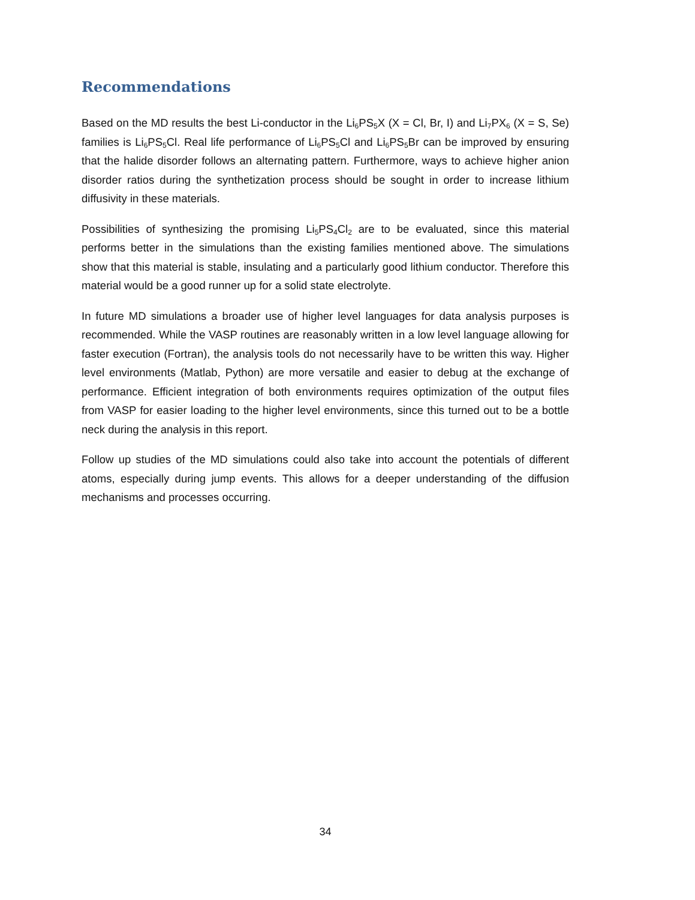Recommendations
Based on the MD results the best Li-conductor in the Li<sub>6</sub>PS<sub>5</sub>X (X = Cl, Br, I) and Li<sub>7</sub>PX<sub>6</sub> (X = S, Se) families is Li<sub>6</sub>PS<sub>5</sub>Cl. Real life performance of Li<sub>6</sub>PS<sub>5</sub>Cl and Li<sub>6</sub>PS<sub>5</sub>Br can be improved by ensuring that the halide disorder follows an alternating pattern. Furthermore, ways to achieve higher anion disorder ratios during the synthetization process should be sought in order to increase lithium diffusivity in these materials.
Possibilities of synthesizing the promising Li<sub>5</sub>PS<sub>4</sub>Cl<sub>2</sub> are to be evaluated, since this material performs better in the simulations than the existing families mentioned above. The simulations show that this material is stable, insulating and a particularly good lithium conductor. Therefore this material would be a good runner up for a solid state electrolyte.
In future MD simulations a broader use of higher level languages for data analysis purposes is recommended. While the VASP routines are reasonably written in a low level language allowing for faster execution (Fortran), the analysis tools do not necessarily have to be written this way. Higher level environments (Matlab, Python) are more versatile and easier to debug at the exchange of performance. Efficient integration of both environments requires optimization of the output files from VASP for easier loading to the higher level environments, since this turned out to be a bottle neck during the analysis in this report.
Follow up studies of the MD simulations could also take into account the potentials of different atoms, especially during jump events. This allows for a deeper understanding of the diffusion mechanisms and processes occurring.
34